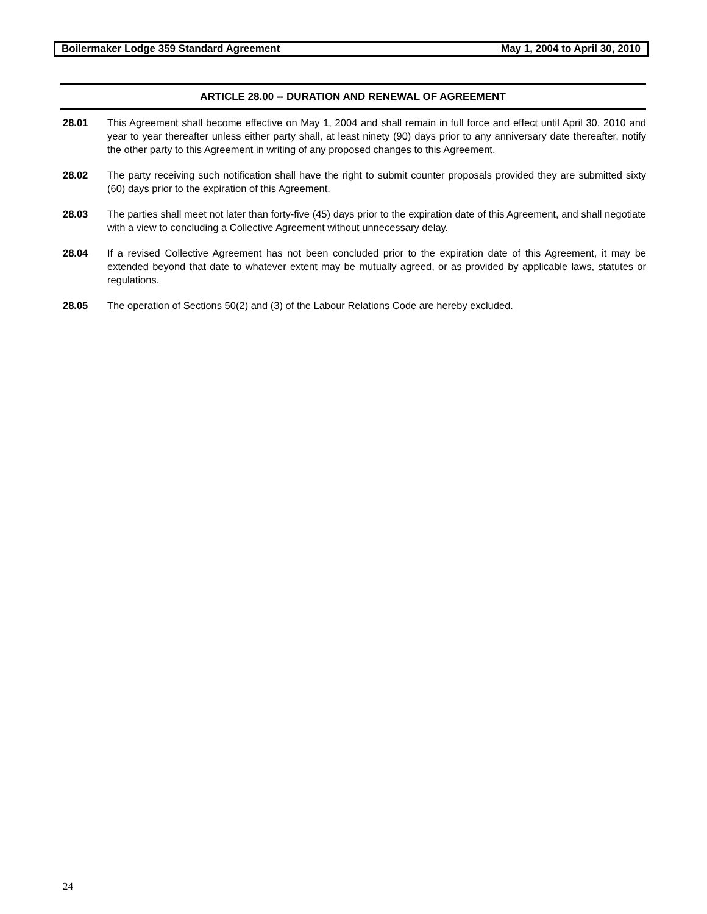Boilermaker Lodge 359 Standard Agreement May 1, 2004 to April 30, 2010
ARTICLE 28.00 -- DURATION AND RENEWAL OF AGREEMENT
28.01 This Agreement shall become effective on May 1, 2004 and shall remain in full force and effect until April 30, 2010 and year to year thereafter unless either party shall, at least ninety (90) days prior to any anniversary date thereafter, notify the other party to this Agreement in writing of any proposed changes to this Agreement.
28.02 The party receiving such notification shall have the right to submit counter proposals provided they are submitted sixty (60) days prior to the expiration of this Agreement.
28.03 The parties shall meet not later than forty-five (45) days prior to the expiration date of this Agreement, and shall negotiate with a view to concluding a Collective Agreement without unnecessary delay.
28.04 If a revised Collective Agreement has not been concluded prior to the expiration date of this Agreement, it may be extended beyond that date to whatever extent may be mutually agreed, or as provided by applicable laws, statutes or regulations.
28.05 The operation of Sections 50(2) and (3) of the Labour Relations Code are hereby excluded.
24